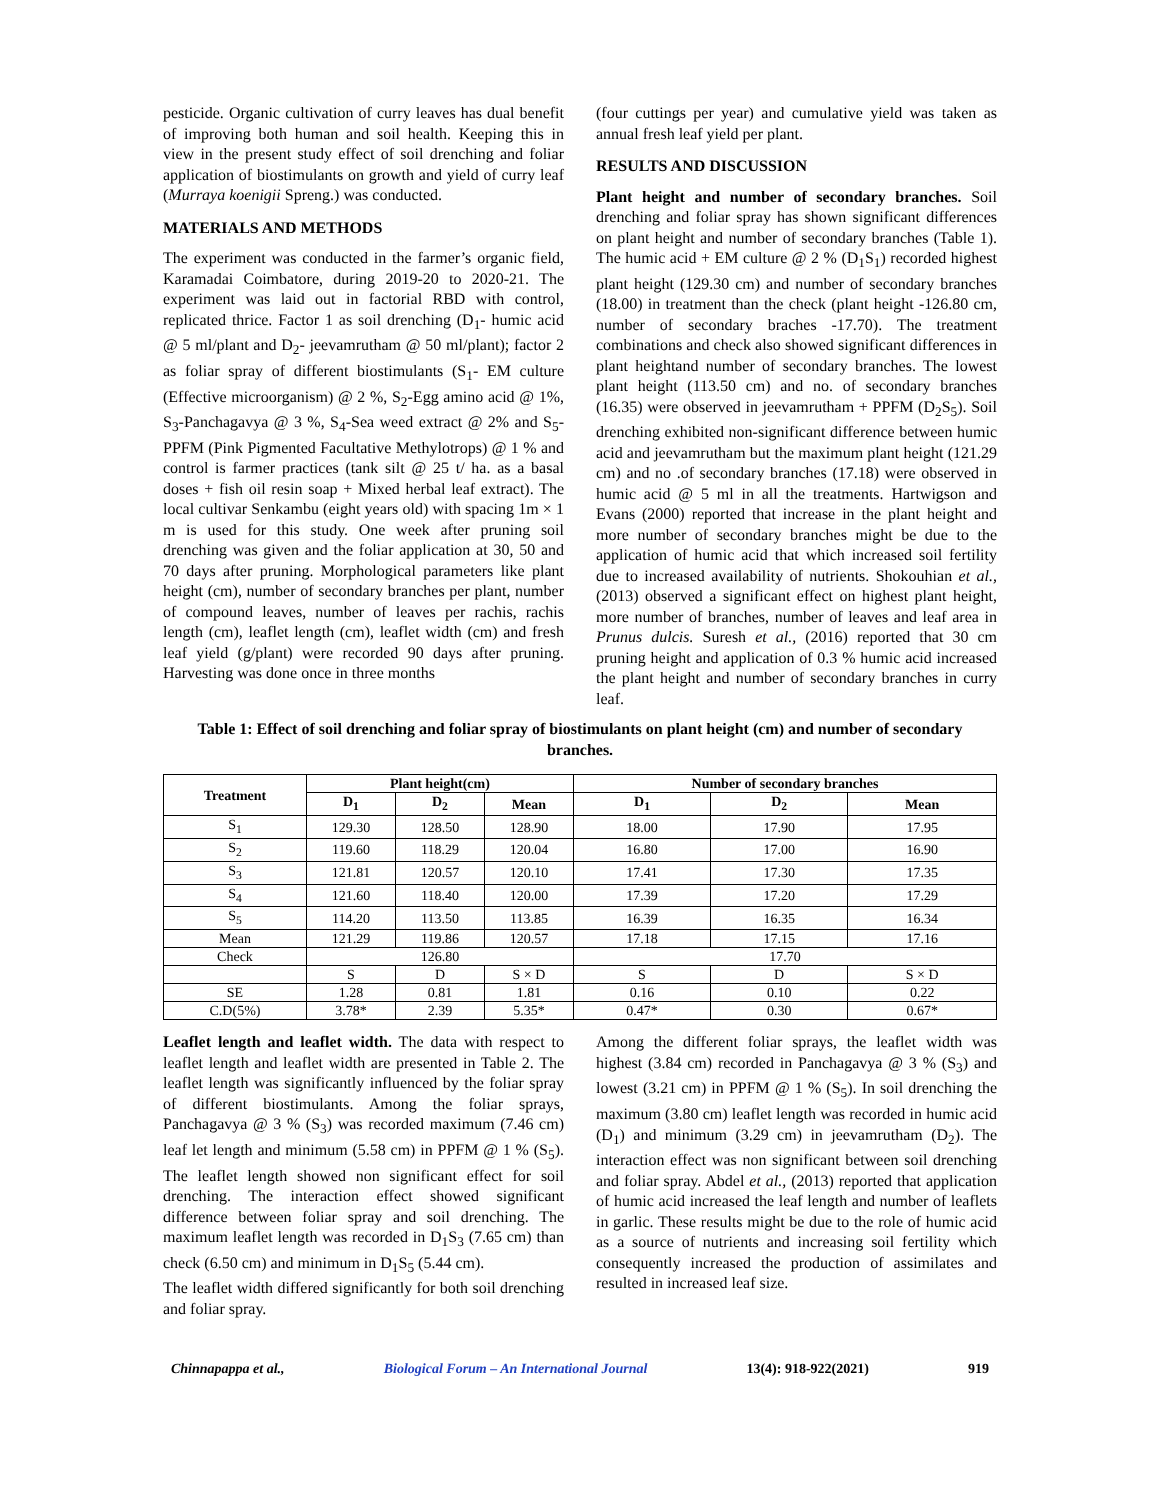pesticide. Organic cultivation of curry leaves has dual benefit of improving both human and soil health. Keeping this in view in the present study effect of soil drenching and foliar application of biostimulants on growth and yield of curry leaf (Murraya koenigii Spreng.) was conducted.
MATERIALS AND METHODS
The experiment was conducted in the farmer’s organic field, Karamadai Coimbatore, during 2019-20 to 2020-21. The experiment was laid out in factorial RBD with control, replicated thrice. Factor 1 as soil drenching (D<sub>1</sub>- humic acid @ 5 ml/plant and D<sub>2</sub>- jeevamrutham @ 50 ml/plant); factor 2 as foliar spray of different biostimulants (S<sub>1</sub>- EM culture (Effective microorganism) @ 2 %, S<sub>2</sub>-Egg amino acid @ 1%, S<sub>3</sub>-Panchagavya @ 3 %, S<sub>4</sub>-Sea weed extract @ 2% and S<sub>5</sub>- PPFM (Pink Pigmented Facultative Methylotrops) @ 1 % and control is farmer practices (tank silt @ 25 t/ ha. as a basal doses + fish oil resin soap + Mixed herbal leaf extract). The local cultivar Senkambu (eight years old) with spacing 1m × 1 m is used for this study. One week after pruning soil drenching was given and the foliar application at 30, 50 and 70 days after pruning. Morphological parameters like plant height (cm), number of secondary branches per plant, number of compound leaves, number of leaves per rachis, rachis length (cm), leaflet length (cm), leaflet width (cm) and fresh leaf yield (g/plant) were recorded 90 days after pruning. Harvesting was done once in three months
(four cuttings per year) and cumulative yield was taken as annual fresh leaf yield per plant.
RESULTS AND DISCUSSION
Plant height and number of secondary branches. Soil drenching and foliar spray has shown significant differences on plant height and number of secondary branches (Table 1). The humic acid + EM culture @ 2 % (D<sub>1</sub>S<sub>1</sub>) recorded highest plant height (129.30 cm) and number of secondary branches (18.00) in treatment than the check (plant height -126.80 cm, number of secondary braches -17.70). The treatment combinations and check also showed significant differences in plant heightand number of secondary branches. The lowest plant height (113.50 cm) and no. of secondary branches (16.35) were observed in jeevamrutham + PPFM (D<sub>2</sub>S<sub>5</sub>). Soil drenching exhibited non-significant difference between humic acid and jeevamrutham but the maximum plant height (121.29 cm) and no .of secondary branches (17.18) were observed in humic acid @ 5 ml in all the treatments. Hartwigson and Evans (2000) reported that increase in the plant height and more number of secondary branches might be due to the application of humic acid that which increased soil fertility due to increased availability of nutrients. Shokouhian et al., (2013) observed a significant effect on highest plant height, more number of branches, number of leaves and leaf area in Prunus dulcis. Suresh et al., (2016) reported that 30 cm pruning height and application of 0.3 % humic acid increased the plant height and number of secondary branches in curry leaf.
Table 1: Effect of soil drenching and foliar spray of biostimulants on plant height (cm) and number of secondary branches.
| Treatment | Plant height(cm) | | | Number of secondary branches | | |
| --- | --- | --- | --- | --- | --- | --- |
| | D<sub>1</sub> | D<sub>2</sub> | Mean | D<sub>1</sub> | D<sub>2</sub> | Mean |
| S<sub>1</sub> | 129.30 | 128.50 | 128.90 | 18.00 | 17.90 | 17.95 |
| S<sub>2</sub> | 119.60 | 118.29 | 120.04 | 16.80 | 17.00 | 16.90 |
| S<sub>3</sub> | 121.81 | 120.57 | 120.10 | 17.41 | 17.30 | 17.35 |
| S<sub>4</sub> | 121.60 | 118.40 | 120.00 | 17.39 | 17.20 | 17.29 |
| S<sub>5</sub> | 114.20 | 113.50 | 113.85 | 16.39 | 16.35 | 16.34 |
| Mean | 121.29 | 119.86 | 120.57 | 17.18 | 17.15 | 17.16 |
| Check | 126.80 | | | 17.70 | | |
| | S | D | S × D | S | D | S × D |
| SE | 1.28 | 0.81 | 1.81 | 0.16 | 0.10 | 0.22 |
| C.D(5%) | 3.78* | 2.39 | 5.35* | 0.47* | 0.30 | 0.67* |
Leaflet length and leaflet width. The data with respect to leaflet length and leaflet width are presented in Table 2. The leaflet length was significantly influenced by the foliar spray of different biostimulants. Among the foliar sprays, Panchagavya @ 3 % (S<sub>3</sub>) was recorded maximum (7.46 cm) leaf let length and minimum (5.58 cm) in PPFM @ 1 % (S<sub>5</sub>). The leaflet length showed non significant effect for soil drenching. The interaction effect showed significant difference between foliar spray and soil drenching. The maximum leaflet length was recorded in D<sub>1</sub>S<sub>3</sub> (7.65 cm) than check (6.50 cm) and minimum in D<sub>1</sub>S<sub>5</sub> (5.44 cm).
The leaflet width differed significantly for both soil drenching and foliar spray.
Among the different foliar sprays, the leaflet width was highest (3.84 cm) recorded in Panchagavya @ 3 % (S<sub>3</sub>) and lowest (3.21 cm) in PPFM @ 1 % (S<sub>5</sub>). In soil drenching the maximum (3.80 cm) leaflet length was recorded in humic acid (D<sub>1</sub>) and minimum (3.29 cm) in jeevamrutham (D<sub>2</sub>). The interaction effect was non significant between soil drenching and foliar spray. Abdel et al., (2013) reported that application of humic acid increased the leaf length and number of leaflets in garlic. These results might be due to the role of humic acid as a source of nutrients and increasing soil fertility which consequently increased the production of assimilates and resulted in increased leaf size.
Chinnapappa et al., Biological Forum – An International Journal 13(4): 918-922(2021) 919